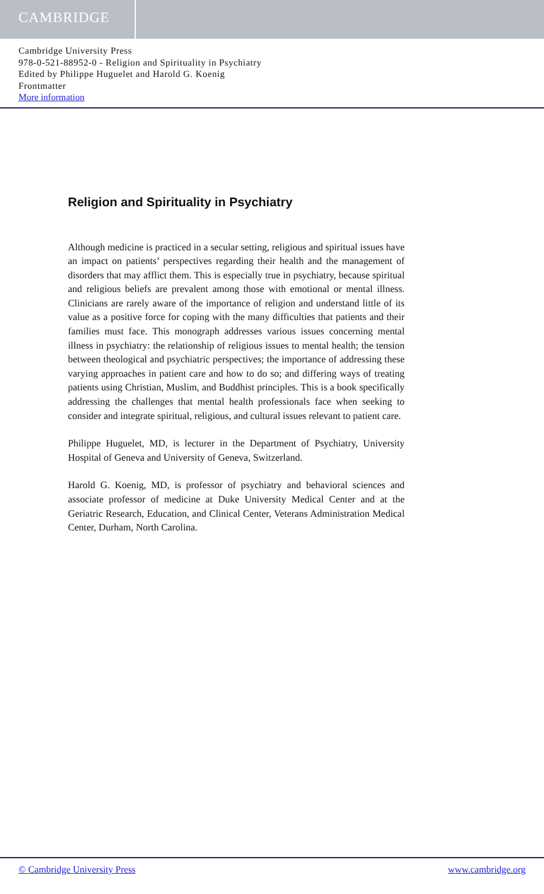CAMBRIDGE
Cambridge University Press
978-0-521-88952-0 - Religion and Spirituality in Psychiatry
Edited by Philippe Huguelet and Harold G. Koenig
Frontmatter
More information
Religion and Spirituality in Psychiatry
Although medicine is practiced in a secular setting, religious and spiritual issues have an impact on patients’ perspectives regarding their health and the management of disorders that may afflict them. This is especially true in psychiatry, because spiritual and religious beliefs are prevalent among those with emotional or mental illness. Clinicians are rarely aware of the importance of religion and understand little of its value as a positive force for coping with the many difficulties that patients and their families must face. This monograph addresses various issues concerning mental illness in psychiatry: the relationship of religious issues to mental health; the tension between theological and psychiatric perspectives; the importance of addressing these varying approaches in patient care and how to do so; and differing ways of treating patients using Christian, Muslim, and Buddhist principles. This is a book specifically addressing the challenges that mental health professionals face when seeking to consider and integrate spiritual, religious, and cultural issues relevant to patient care.
Philippe Huguelet, MD, is lecturer in the Department of Psychiatry, University Hospital of Geneva and University of Geneva, Switzerland.
Harold G. Koenig, MD, is professor of psychiatry and behavioral sciences and associate professor of medicine at Duke University Medical Center and at the Geriatric Research, Education, and Clinical Center, Veterans Administration Medical Center, Durham, North Carolina.
© Cambridge University Press www.cambridge.org